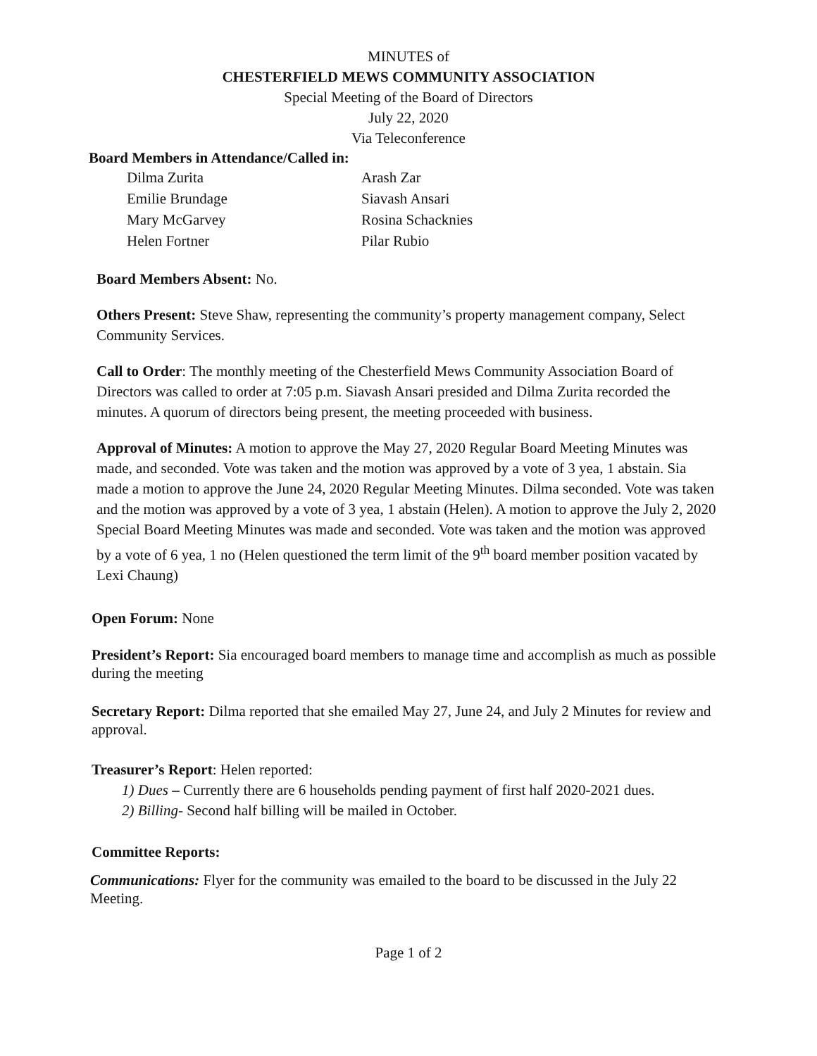MINUTES of
CHESTERFIELD MEWS COMMUNITY ASSOCIATION
Special Meeting of the Board of Directors
July 22, 2020
Via Teleconference
Board Members in Attendance/Called in:
Dilma Zurita
Arash Zar
Emilie Brundage
Siavash Ansari
Mary McGarvey
Rosina Schacknies
Helen Fortner
Pilar Rubio
Board Members Absent: No.
Others Present: Steve Shaw, representing the community’s property management company, Select Community Services.
Call to Order: The monthly meeting of the Chesterfield Mews Community Association Board of Directors was called to order at 7:05 p.m. Siavash Ansari presided and Dilma Zurita recorded the minutes. A quorum of directors being present, the meeting proceeded with business.
Approval of Minutes: A motion to approve the May 27, 2020 Regular Board Meeting Minutes was made, and seconded. Vote was taken and the motion was approved by a vote of 3 yea, 1 abstain. Sia made a motion to approve the June 24, 2020 Regular Meeting Minutes. Dilma seconded. Vote was taken and the motion was approved by a vote of 3 yea, 1 abstain (Helen). A motion to approve the July 2, 2020 Special Board Meeting Minutes was made and seconded. Vote was taken and the motion was approved by a vote of 6 yea, 1 no (Helen questioned the term limit of the 9<sup>th</sup> board member position vacated by Lexi Chaung)
Open Forum: None
President’s Report: Sia encouraged board members to manage time and accomplish as much as possible during the meeting
Secretary Report: Dilma reported that she emailed May 27, June 24, and July 2 Minutes for review and approval.
Treasurer’s Report: Helen reported:
1) Dues – Currently there are 6 households pending payment of first half 2020-2021 dues.
2) Billing- Second half billing will be mailed in October.
Committee Reports:
Communications: Flyer for the community was emailed to the board to be discussed in the July 22 Meeting.
Page 1 of 2